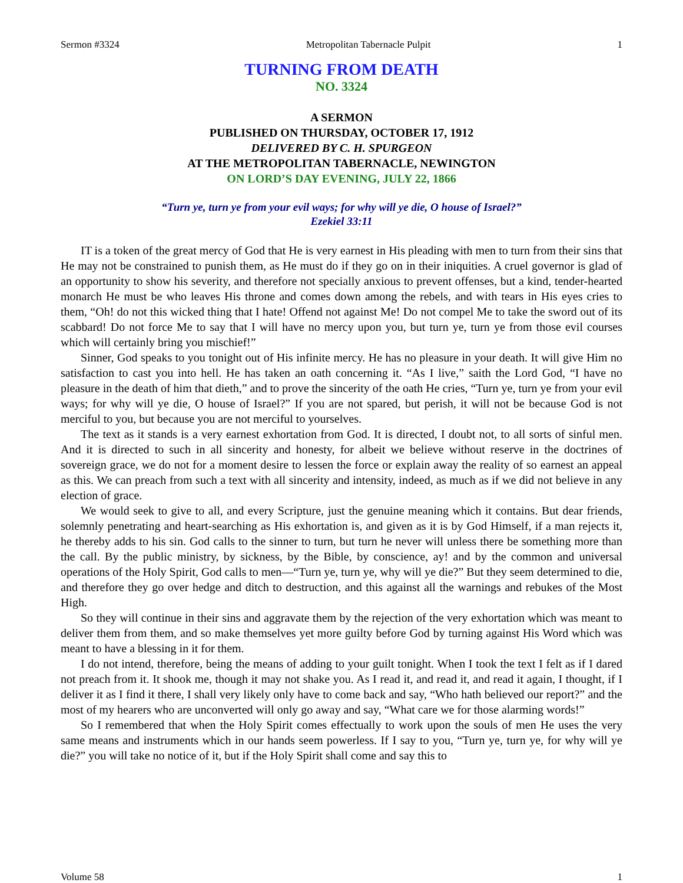Sermon #3324 Metropolitan Tabernacle Pulpit 1
TURNING FROM DEATH
NO. 3324
A SERMON
PUBLISHED ON THURSDAY, OCTOBER 17, 1912
DELIVERED BY C. H. SPURGEON
AT THE METROPOLITAN TABERNACLE, NEWINGTON
ON LORD’S DAY EVENING, JULY 22, 1866
“Turn ye, turn ye from your evil ways; for why will ye die, O house of Israel?”
Ezekiel 33:11
IT is a token of the great mercy of God that He is very earnest in His pleading with men to turn from their sins that He may not be constrained to punish them, as He must do if they go on in their iniquities. A cruel governor is glad of an opportunity to show his severity, and therefore not specially anxious to prevent offenses, but a kind, tender-hearted monarch He must be who leaves His throne and comes down among the rebels, and with tears in His eyes cries to them, “Oh! do not this wicked thing that I hate! Offend not against Me! Do not compel Me to take the sword out of its scabbard! Do not force Me to say that I will have no mercy upon you, but turn ye, turn ye from those evil courses which will certainly bring you mischief!”
Sinner, God speaks to you tonight out of His infinite mercy. He has no pleasure in your death. It will give Him no satisfaction to cast you into hell. He has taken an oath concerning it. “As I live,” saith the Lord God, “I have no pleasure in the death of him that dieth,” and to prove the sincerity of the oath He cries, “Turn ye, turn ye from your evil ways; for why will ye die, O house of Israel?” If you are not spared, but perish, it will not be because God is not merciful to you, but because you are not merciful to yourselves.
The text as it stands is a very earnest exhortation from God. It is directed, I doubt not, to all sorts of sinful men. And it is directed to such in all sincerity and honesty, for albeit we believe without reserve in the doctrines of sovereign grace, we do not for a moment desire to lessen the force or explain away the reality of so earnest an appeal as this. We can preach from such a text with all sincerity and intensity, indeed, as much as if we did not believe in any election of grace.
We would seek to give to all, and every Scripture, just the genuine meaning which it contains. But dear friends, solemnly penetrating and heart-searching as His exhortation is, and given as it is by God Himself, if a man rejects it, he thereby adds to his sin. God calls to the sinner to turn, but turn he never will unless there be something more than the call. By the public ministry, by sickness, by the Bible, by conscience, ay! and by the common and universal operations of the Holy Spirit, God calls to men—“Turn ye, turn ye, why will ye die?” But they seem determined to die, and therefore they go over hedge and ditch to destruction, and this against all the warnings and rebukes of the Most High.
So they will continue in their sins and aggravate them by the rejection of the very exhortation which was meant to deliver them from them, and so make themselves yet more guilty before God by turning against His Word which was meant to have a blessing in it for them.
I do not intend, therefore, being the means of adding to your guilt tonight. When I took the text I felt as if I dared not preach from it. It shook me, though it may not shake you. As I read it, and read it, and read it again, I thought, if I deliver it as I find it there, I shall very likely only have to come back and say, “Who hath believed our report?” and the most of my hearers who are unconverted will only go away and say, “What care we for those alarming words!”
So I remembered that when the Holy Spirit comes effectually to work upon the souls of men He uses the very same means and instruments which in our hands seem powerless. If I say to you, “Turn ye, turn ye, for why will ye die?” you will take no notice of it, but if the Holy Spirit shall come and say this to
Volume 58 1